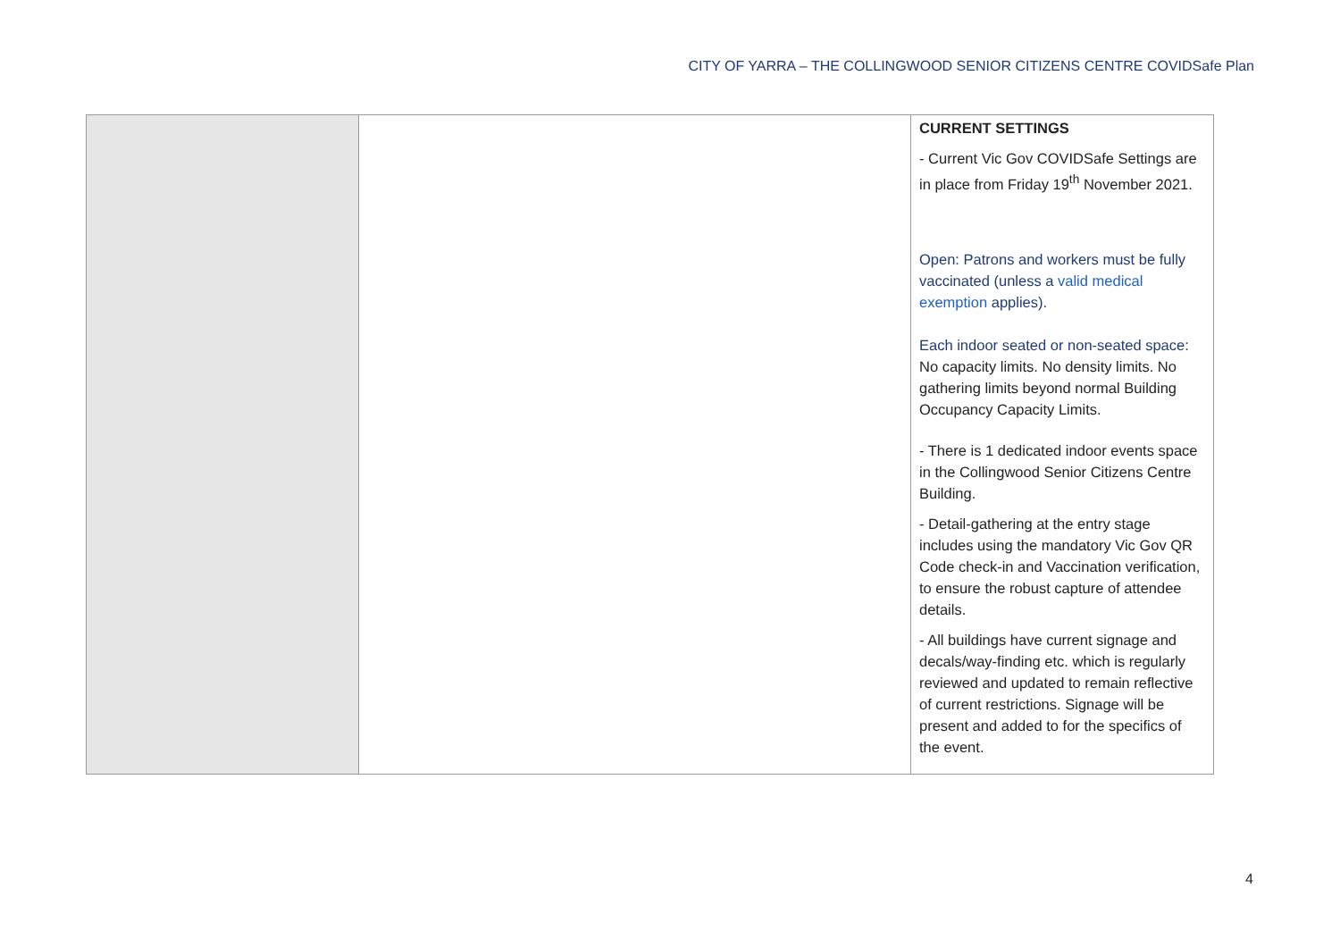CITY OF YARRA – THE COLLINGWOOD SENIOR CITIZENS CENTRE COVIDSafe Plan
| | | CURRENT SETTINGS - Current Vic Gov COVIDSafe Settings are in place from Friday 19<sup>th</sup> November 2021. Open: Patrons and workers must be fully vaccinated (unless a valid medical exemption applies). Each indoor seated or non-seated space: No capacity limits. No density limits. No gathering limits beyond normal Building Occupancy Capacity Limits. - There is 1 dedicated indoor events space in the Collingwood Senior Citizens Centre Building. - Detail-gathering at the entry stage includes using the mandatory Vic Gov QR Code check-in and Vaccination verification, to ensure the robust capture of attendee details. - All buildings have current signage and decals/way-finding etc. which is regularly reviewed and updated to remain reflective of current restrictions. Signage will be present and added to for the specifics of the event. |
4